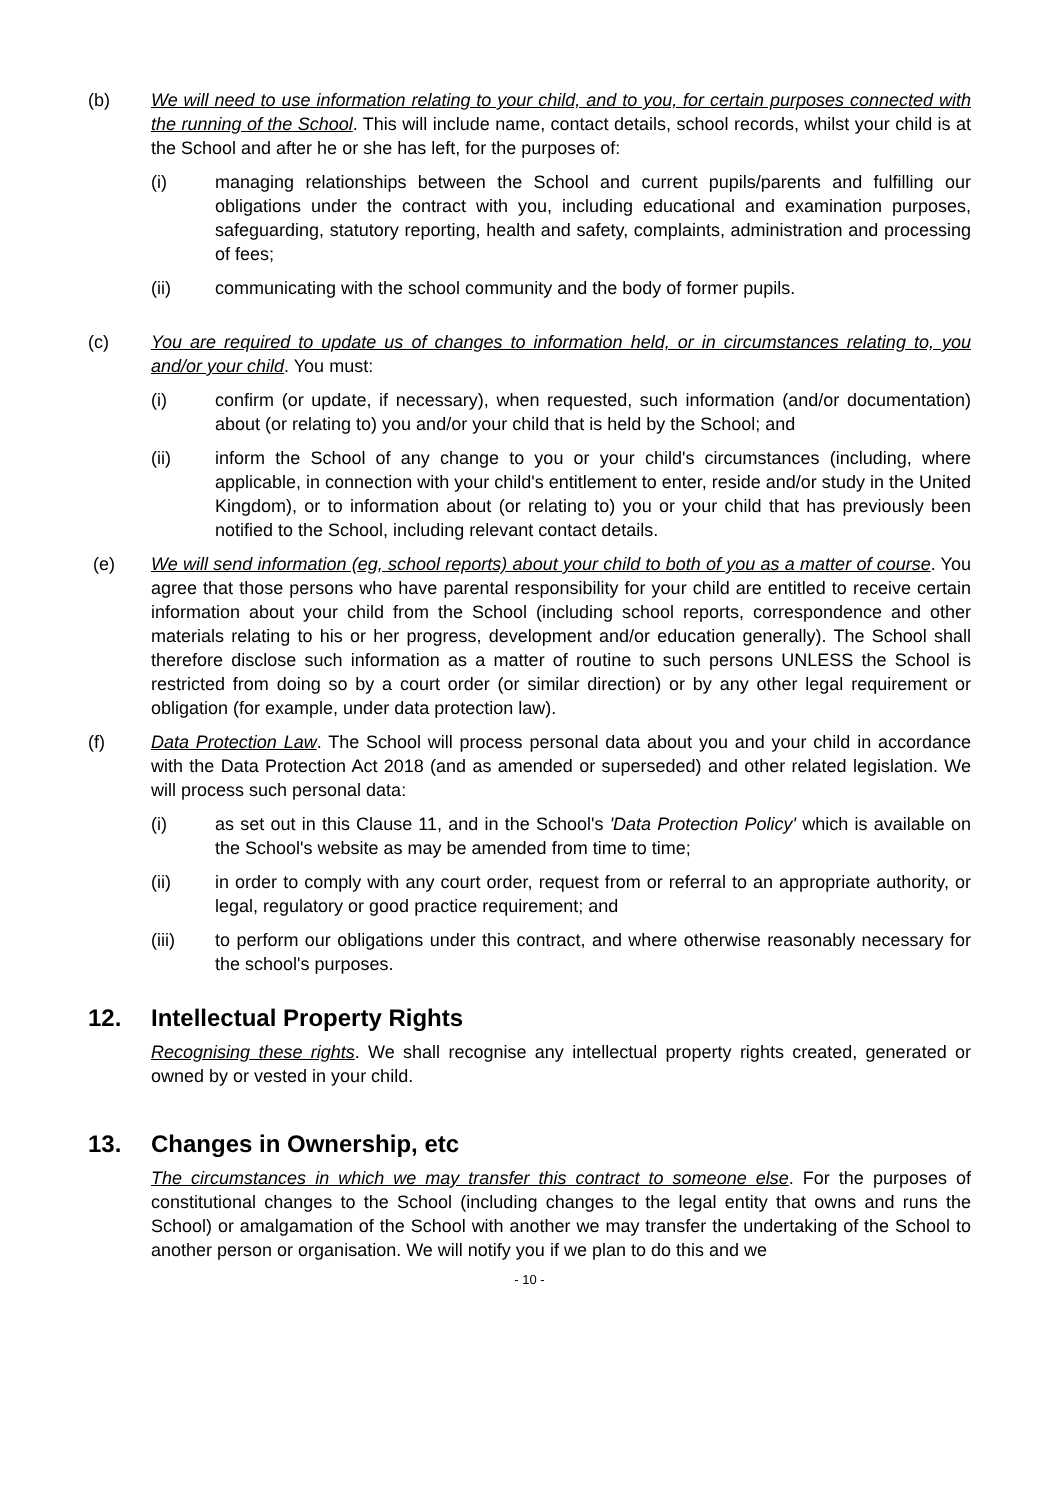(b) We will need to use information relating to your child, and to you, for certain purposes connected with the running of the School. This will include name, contact details, school records, whilst your child is at the School and after he or she has left, for the purposes of:
(i) managing relationships between the School and current pupils/parents and fulfilling our obligations under the contract with you, including educational and examination purposes, safeguarding, statutory reporting, health and safety, complaints, administration and processing of fees;
(ii) communicating with the school community and the body of former pupils.
(c) You are required to update us of changes to information held, or in circumstances relating to, you and/or your child. You must:
(i) confirm (or update, if necessary), when requested, such information (and/or documentation) about (or relating to) you and/or your child that is held by the School; and
(ii) inform the School of any change to you or your child's circumstances (including, where applicable, in connection with your child's entitlement to enter, reside and/or study in the United Kingdom), or to information about (or relating to) you or your child that has previously been notified to the School, including relevant contact details.
(e) We will send information (eg, school reports) about your child to both of you as a matter of course. You agree that those persons who have parental responsibility for your child are entitled to receive certain information about your child from the School (including school reports, correspondence and other materials relating to his or her progress, development and/or education generally). The School shall therefore disclose such information as a matter of routine to such persons UNLESS the School is restricted from doing so by a court order (or similar direction) or by any other legal requirement or obligation (for example, under data protection law).
(f) Data Protection Law. The School will process personal data about you and your child in accordance with the Data Protection Act 2018 (and as amended or superseded) and other related legislation. We will process such personal data:
(i) as set out in this Clause 11, and in the School's 'Data Protection Policy' which is available on the School's website as may be amended from time to time;
(ii) in order to comply with any court order, request from or referral to an appropriate authority, or legal, regulatory or good practice requirement; and
(iii) to perform our obligations under this contract, and where otherwise reasonably necessary for the school's purposes.
12. Intellectual Property Rights
Recognising these rights. We shall recognise any intellectual property rights created, generated or owned by or vested in your child.
13. Changes in Ownership, etc
The circumstances in which we may transfer this contract to someone else. For the purposes of constitutional changes to the School (including changes to the legal entity that owns and runs the School) or amalgamation of the School with another we may transfer the undertaking of the School to another person or organisation. We will notify you if we plan to do this and we
- 10 -